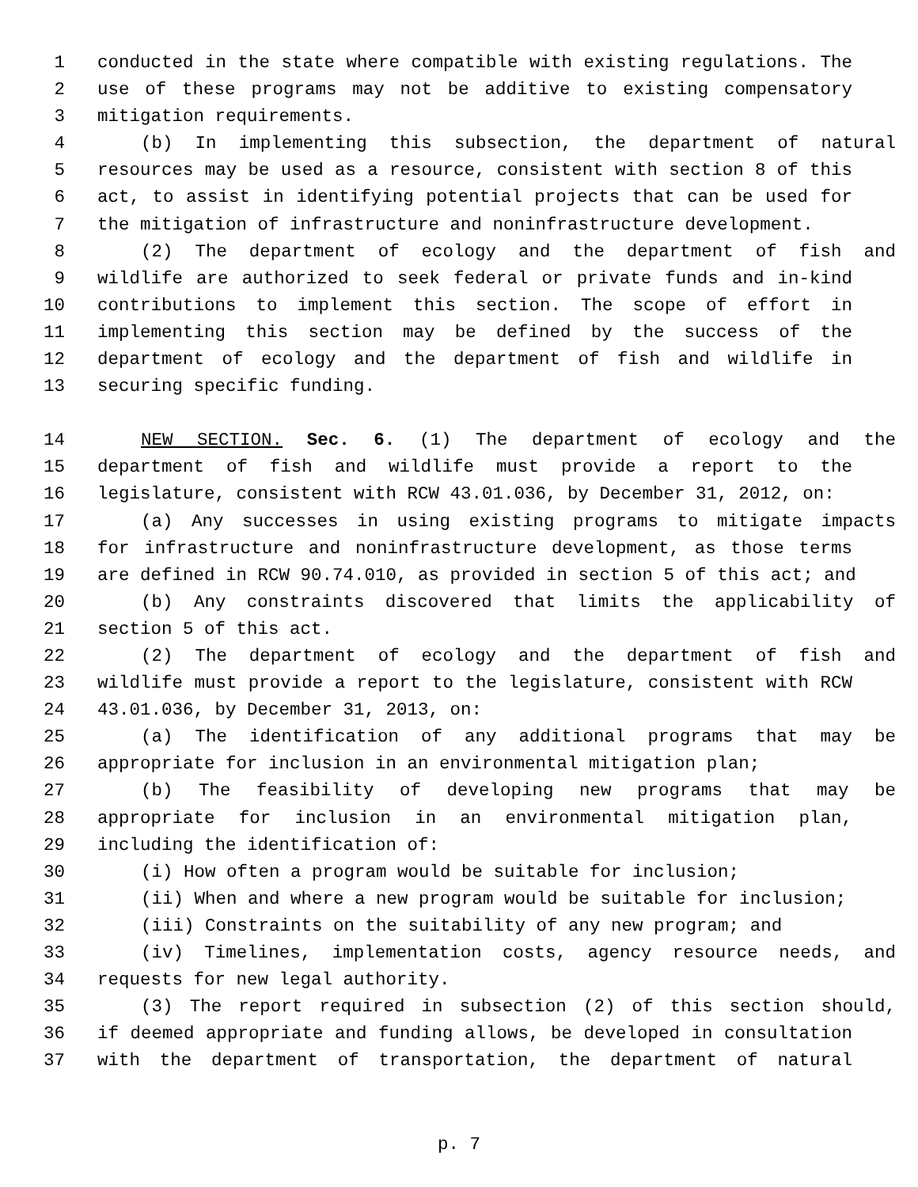1 conducted in the state where compatible with existing regulations. The
2 use of these programs may not be additive to existing compensatory
3 mitigation requirements.
4 (b) In implementing this subsection, the department of natural
5 resources may be used as a resource, consistent with section 8 of this
6 act, to assist in identifying potential projects that can be used for
7 the mitigation of infrastructure and noninfrastructure development.
8 (2) The department of ecology and the department of fish and
9 wildlife are authorized to seek federal or private funds and in-kind
10 contributions to implement this section. The scope of effort in
11 implementing this section may be defined by the success of the
12 department of ecology and the department of fish and wildlife in
13 securing specific funding.
14 NEW SECTION. Sec. 6. (1) The department of ecology and the
15 department of fish and wildlife must provide a report to the
16 legislature, consistent with RCW 43.01.036, by December 31, 2012, on:
17 (a) Any successes in using existing programs to mitigate impacts
18 for infrastructure and noninfrastructure development, as those terms
19 are defined in RCW 90.74.010, as provided in section 5 of this act; and
20 (b) Any constraints discovered that limits the applicability of
21 section 5 of this act.
22 (2) The department of ecology and the department of fish and
23 wildlife must provide a report to the legislature, consistent with RCW
24 43.01.036, by December 31, 2013, on:
25 (a) The identification of any additional programs that may be
26 appropriate for inclusion in an environmental mitigation plan;
27 (b) The feasibility of developing new programs that may be
28 appropriate for inclusion in an environmental mitigation plan,
29 including the identification of:
30 (i) How often a program would be suitable for inclusion;
31 (ii) When and where a new program would be suitable for inclusion;
32 (iii) Constraints on the suitability of any new program; and
33 (iv) Timelines, implementation costs, agency resource needs, and
34 requests for new legal authority.
35 (3) The report required in subsection (2) of this section should,
36 if deemed appropriate and funding allows, be developed in consultation
37 with the department of transportation, the department of natural
p. 7